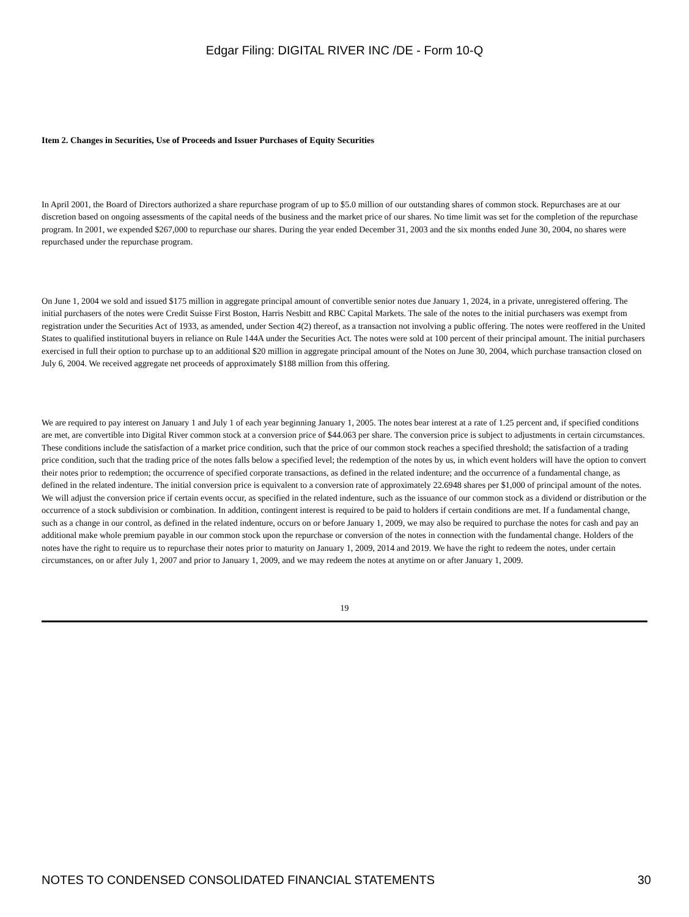Edgar Filing: DIGITAL RIVER INC /DE - Form 10-Q
Item 2. Changes in Securities, Use of Proceeds and Issuer Purchases of Equity Securities
In April 2001, the Board of Directors authorized a share repurchase program of up to $5.0 million of our outstanding shares of common stock. Repurchases are at our discretion based on ongoing assessments of the capital needs of the business and the market price of our shares. No time limit was set for the completion of the repurchase program. In 2001, we expended $267,000 to repurchase our shares. During the year ended December 31, 2003 and the six months ended June 30, 2004, no shares were repurchased under the repurchase program.
On June 1, 2004 we sold and issued $175 million in aggregate principal amount of convertible senior notes due January 1, 2024, in a private, unregistered offering. The initial purchasers of the notes were Credit Suisse First Boston, Harris Nesbitt and RBC Capital Markets. The sale of the notes to the initial purchasers was exempt from registration under the Securities Act of 1933, as amended, under Section 4(2) thereof, as a transaction not involving a public offering. The notes were reoffered in the United States to qualified institutional buyers in reliance on Rule 144A under the Securities Act. The notes were sold at 100 percent of their principal amount. The initial purchasers exercised in full their option to purchase up to an additional $20 million in aggregate principal amount of the Notes on June 30, 2004, which purchase transaction closed on July 6, 2004. We received aggregate net proceeds of approximately $188 million from this offering.
We are required to pay interest on January 1 and July 1 of each year beginning January 1, 2005. The notes bear interest at a rate of 1.25 percent and, if specified conditions are met, are convertible into Digital River common stock at a conversion price of $44.063 per share. The conversion price is subject to adjustments in certain circumstances. These conditions include the satisfaction of a market price condition, such that the price of our common stock reaches a specified threshold; the satisfaction of a trading price condition, such that the trading price of the notes falls below a specified level; the redemption of the notes by us, in which event holders will have the option to convert their notes prior to redemption; the occurrence of specified corporate transactions, as defined in the related indenture; and the occurrence of a fundamental change, as defined in the related indenture. The initial conversion price is equivalent to a conversion rate of approximately 22.6948 shares per $1,000 of principal amount of the notes. We will adjust the conversion price if certain events occur, as specified in the related indenture, such as the issuance of our common stock as a dividend or distribution or the occurrence of a stock subdivision or combination. In addition, contingent interest is required to be paid to holders if certain conditions are met. If a fundamental change, such as a change in our control, as defined in the related indenture, occurs on or before January 1, 2009, we may also be required to purchase the notes for cash and pay an additional make whole premium payable in our common stock upon the repurchase or conversion of the notes in connection with the fundamental change. Holders of the notes have the right to require us to repurchase their notes prior to maturity on January 1, 2009, 2014 and 2019. We have the right to redeem the notes, under certain circumstances, on or after July 1, 2007 and prior to January 1, 2009, and we may redeem the notes at anytime on or after January 1, 2009.
19
NOTES TO CONDENSED CONSOLIDATED FINANCIAL STATEMENTS 30